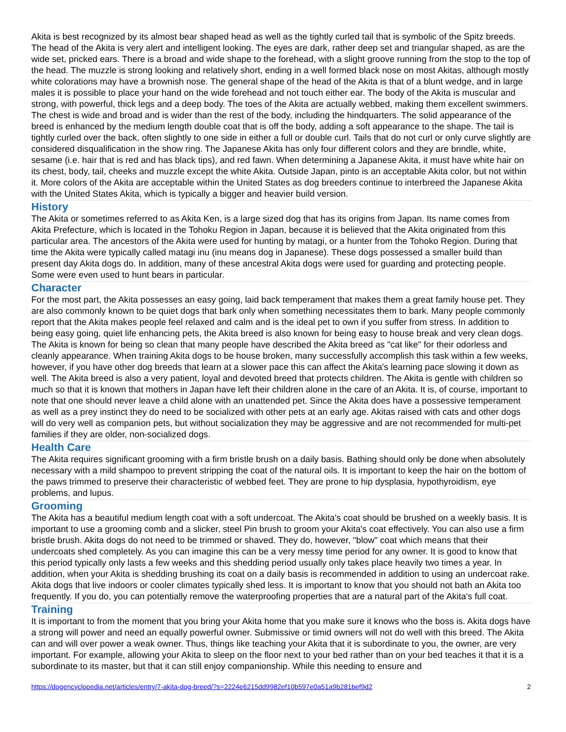Akita is best recognized by its almost bear shaped head as well as the tightly curled tail that is symbolic of the Spitz breeds. The head of the Akita is very alert and intelligent looking. The eyes are dark, rather deep set and triangular shaped, as are the wide set, pricked ears. There is a broad and wide shape to the forehead, with a slight groove running from the stop to the top of the head. The muzzle is strong looking and relatively short, ending in a well formed black nose on most Akitas, although mostly white colorations may have a brownish nose. The general shape of the head of the Akita is that of a blunt wedge, and in large males it is possible to place your hand on the wide forehead and not touch either ear. The body of the Akita is muscular and strong, with powerful, thick legs and a deep body. The toes of the Akita are actually webbed, making them excellent swimmers. The chest is wide and broad and is wider than the rest of the body, including the hindquarters. The solid appearance of the breed is enhanced by the medium length double coat that is off the body, adding a soft appearance to the shape. The tail is tightly curled over the back, often slightly to one side in either a full or double curl. Tails that do not curl or only curve slightly are considered disqualification in the show ring. The Japanese Akita has only four different colors and they are brindle, white, sesame (i.e. hair that is red and has black tips), and red fawn. When determining a Japanese Akita, it must have white hair on its chest, body, tail, cheeks and muzzle except the white Akita. Outside Japan, pinto is an acceptable Akita color, but not within it. More colors of the Akita are acceptable within the United States as dog breeders continue to interbreed the Japanese Akita with the United States Akita, which is typically a bigger and heavier build version.
History
The Akita or sometimes referred to as Akita Ken, is a large sized dog that has its origins from Japan. Its name comes from Akita Prefecture, which is located in the Tohoku Region in Japan, because it is believed that the Akita originated from this particular area. The ancestors of the Akita were used for hunting by matagi, or a hunter from the Tohoko Region. During that time the Akita were typically called matagi inu (inu means dog in Japanese). These dogs possessed a smaller build than present day Akita dogs do. In addition, many of these ancestral Akita dogs were used for guarding and protecting people. Some were even used to hunt bears in particular.
Character
For the most part, the Akita possesses an easy going, laid back temperament that makes them a great family house pet. They are also commonly known to be quiet dogs that bark only when something necessitates them to bark. Many people commonly report that the Akita makes people feel relaxed and calm and is the ideal pet to own if you suffer from stress. In addition to being easy going, quiet life enhancing pets, the Akita breed is also known for being easy to house break and very clean dogs. The Akita is known for being so clean that many people have described the Akita breed as "cat like" for their odorless and cleanly appearance. When training Akita dogs to be house broken, many successfully accomplish this task within a few weeks, however, if you have other dog breeds that learn at a slower pace this can affect the Akita's learning pace slowing it down as well. The Akita breed is also a very patient, loyal and devoted breed that protects children. The Akita is gentle with children so much so that it is known that mothers in Japan have left their children alone in the care of an Akita. It is, of course, important to note that one should never leave a child alone with an unattended pet. Since the Akita does have a possessive temperament as well as a prey instinct they do need to be socialized with other pets at an early age. Akitas raised with cats and other dogs will do very well as companion pets, but without socialization they may be aggressive and are not recommended for multi-pet families if they are older, non-socialized dogs.
Health Care
The Akita requires significant grooming with a firm bristle brush on a daily basis. Bathing should only be done when absolutely necessary with a mild shampoo to prevent stripping the coat of the natural oils. It is important to keep the hair on the bottom of the paws trimmed to preserve their characteristic of webbed feet. They are prone to hip dysplasia, hypothyroidism, eye problems, and lupus.
Grooming
The Akita has a beautiful medium length coat with a soft undercoat. The Akita's coat should be brushed on a weekly basis. It is important to use a grooming comb and a slicker, steel Pin brush to groom your Akita's coat effectively. You can also use a firm bristle brush. Akita dogs do not need to be trimmed or shaved. They do, however, "blow" coat which means that their undercoats shed completely. As you can imagine this can be a very messy time period for any owner. It is good to know that this period typically only lasts a few weeks and this shedding period usually only takes place heavily two times a year. In addition, when your Akita is shedding brushing its coat on a daily basis is recommended in addition to using an undercoat rake. Akita dogs that live indoors or cooler climates typically shed less. It is important to know that you should not bath an Akita too frequently. If you do, you can potentially remove the waterproofing properties that are a natural part of the Akita's full coat.
Training
It is important to from the moment that you bring your Akita home that you make sure it knows who the boss is. Akita dogs have a strong will power and need an equally powerful owner. Submissive or timid owners will not do well with this breed. The Akita can and will over power a weak owner. Thus, things like teaching your Akita that it is subordinate to you, the owner, are very important. For example, allowing your Akita to sleep on the floor next to your bed rather than on your bed teaches it that it is a subordinate to its master, but that it can still enjoy companionship. While this needing to ensure and
https://dogencyclopedia.net/articles/entry/7-akita-dog-breed/?s=2224e6215dd9982ef10b597e0a51a9b281bef9d2 2